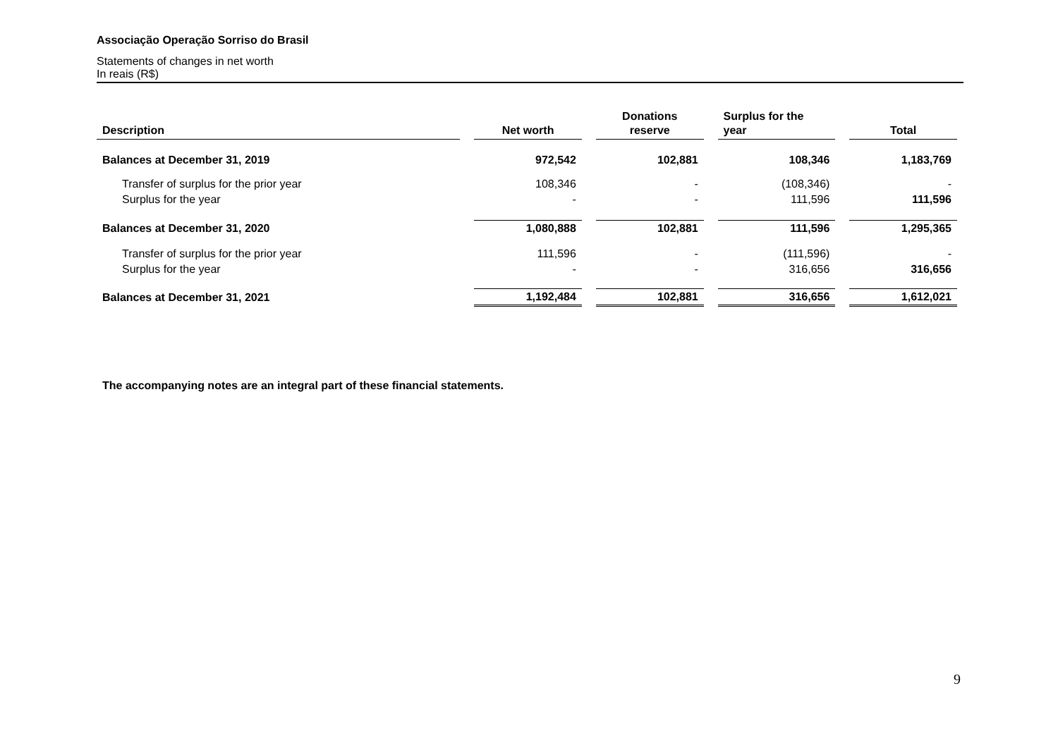Associação Operação Sorriso do Brasil
Statements of changes in net worth
In reais (R$)
| Description | | Net worth | | Donations reserve | | Surplus for the year | | Total |
| --- | --- | --- | --- | --- | --- | --- | --- | --- |
| Balances at December 31, 2019 | | 972,542 | | 102,881 | | 108,346 | | 1,183,769 |
| Transfer of surplus for the prior year | | 108,346 | | - | | (108,346) | | - |
| Surplus for the year | | - | | - | | 111,596 | | 111,596 |
| Balances at December 31, 2020 | | 1,080,888 | | 102,881 | | 111,596 | | 1,295,365 |
| Transfer of surplus for the prior year | | 111,596 | | - | | (111,596) | | - |
| Surplus for the year | | - | | - | | 316,656 | | 316,656 |
| Balances at December 31, 2021 | | 1,192,484 | | 102,881 | | 316,656 | | 1,612,021 |
The accompanying notes are an integral part of these financial statements.
9